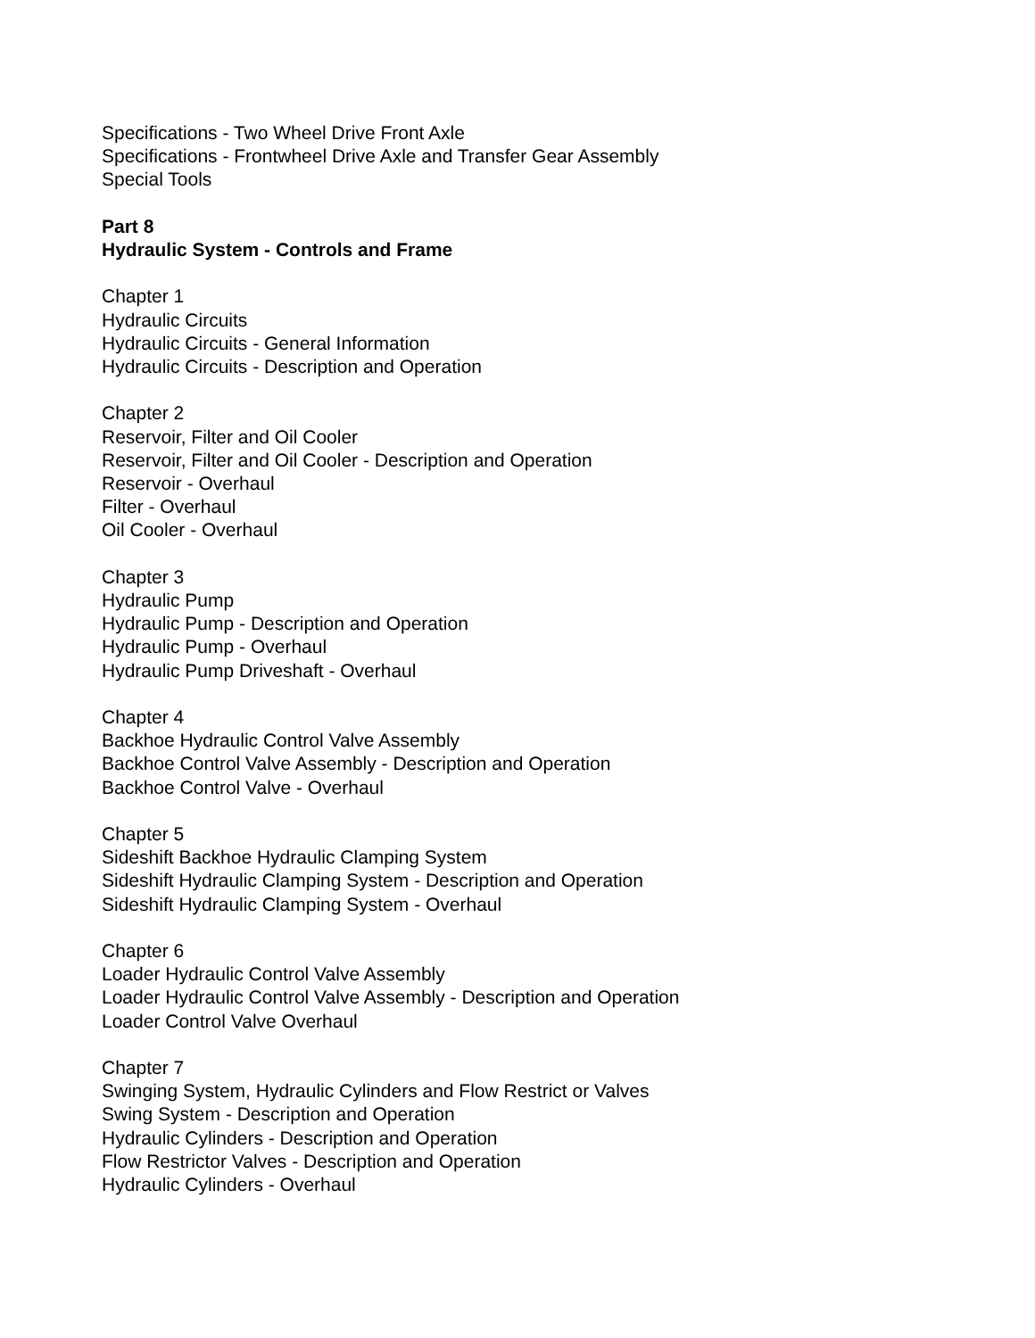Specifications - Two Wheel Drive Front Axle
Specifications - Frontwheel Drive Axle and Transfer Gear Assembly
Special Tools
Part 8
Hydraulic System - Controls and Frame
Chapter 1
Hydraulic Circuits
Hydraulic Circuits - General Information
Hydraulic Circuits - Description and Operation
Chapter 2
Reservoir, Filter and Oil Cooler
Reservoir, Filter and Oil Cooler - Description and Operation
Reservoir - Overhaul
Filter - Overhaul
Oil Cooler - Overhaul
Chapter 3
Hydraulic Pump
Hydraulic Pump - Description and Operation
Hydraulic Pump - Overhaul
Hydraulic Pump Driveshaft - Overhaul
Chapter 4
Backhoe Hydraulic Control Valve Assembly
Backhoe Control Valve Assembly - Description and Operation
Backhoe Control Valve - Overhaul
Chapter 5
Sideshift Backhoe Hydraulic Clamping System
Sideshift Hydraulic Clamping System - Description and Operation
Sideshift Hydraulic Clamping System - Overhaul
Chapter 6
Loader Hydraulic Control Valve Assembly
Loader Hydraulic Control Valve Assembly - Description and Operation
Loader Control Valve Overhaul
Chapter 7
Swinging System, Hydraulic Cylinders and Flow Restrict or Valves
Swing System - Description and Operation
Hydraulic Cylinders - Description and Operation
Flow Restrictor Valves - Description and Operation
Hydraulic Cylinders - Overhaul